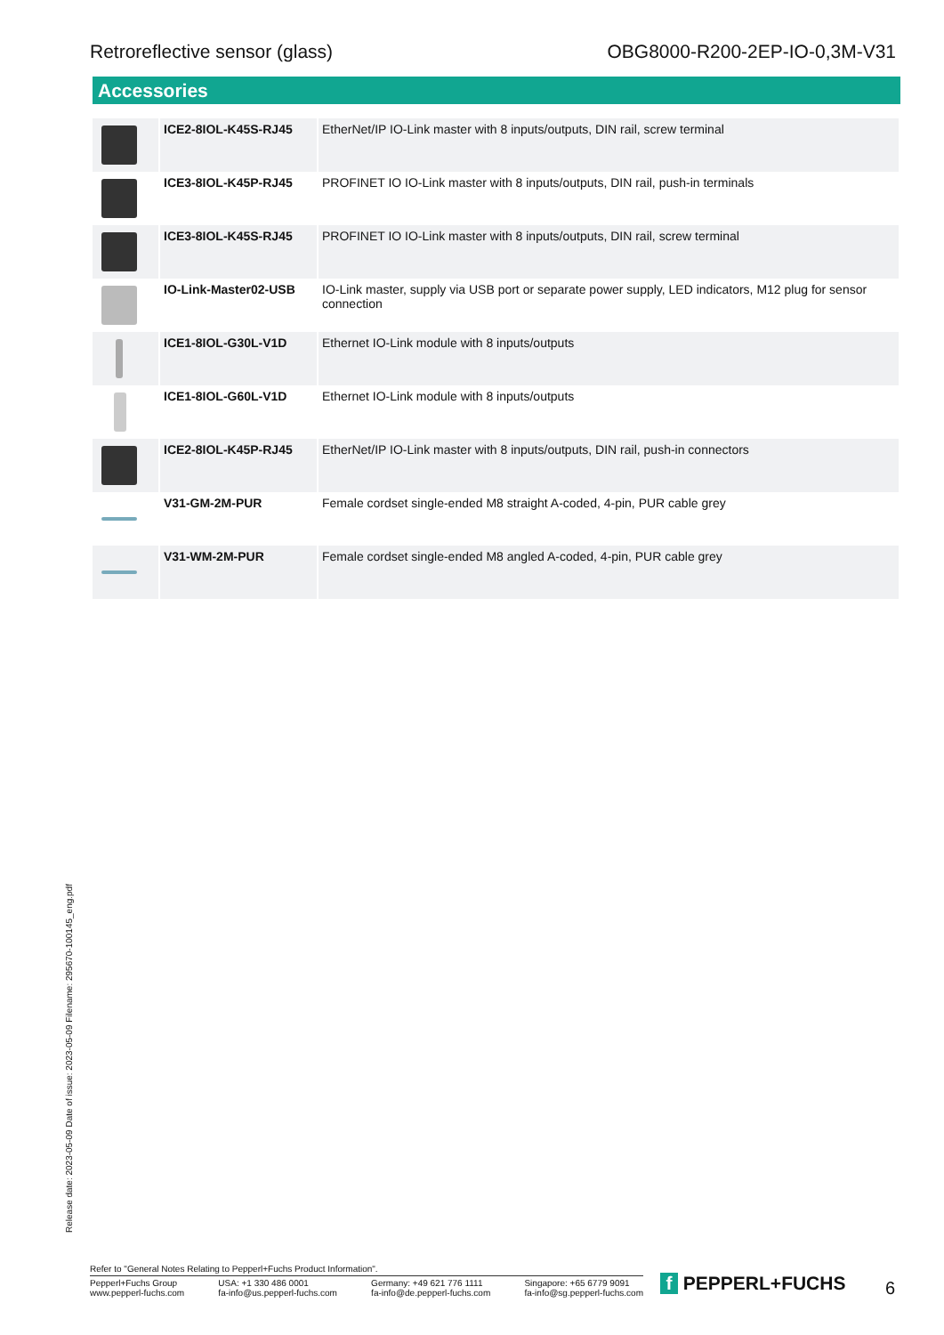Retroreflective sensor (glass) OBG8000-R200-2EP-IO-0,3M-V31
Accessories
| | ICE2-8IOL-K45S-RJ45 | EtherNet/IP IO-Link master with 8 inputs/outputs, DIN rail, screw terminal |
| | ICE3-8IOL-K45P-RJ45 | PROFINET IO IO-Link master with 8 inputs/outputs, DIN rail, push-in terminals |
| | ICE3-8IOL-K45S-RJ45 | PROFINET IO IO-Link master with 8 inputs/outputs, DIN rail, screw terminal |
| | IO-Link-Master02-USB | IO-Link master, supply via USB port or separate power supply, LED indicators, M12 plug for sensor connection |
| | ICE1-8IOL-G30L-V1D | Ethernet IO-Link module with 8 inputs/outputs |
| | ICE1-8IOL-G60L-V1D | Ethernet IO-Link module with 8 inputs/outputs |
| | ICE2-8IOL-K45P-RJ45 | EtherNet/IP IO-Link master with 8 inputs/outputs, DIN rail, push-in connectors |
| | V31-GM-2M-PUR | Female cordset single-ended M8 straight A-coded, 4-pin, PUR cable grey |
| | V31-WM-2M-PUR | Female cordset single-ended M8 angled A-coded, 4-pin, PUR cable grey |
Release date: 2023-05-09 Date of issue: 2023-05-09 Filename: 295670-100145_eng.pdf
Refer to "General Notes Relating to Pepperl+Fuchs Product Information".
Pepperl+Fuchs Group
www.pepperl-fuchs.com
USA: +1 330 486 0001
fa-info@us.pepperl-fuchs.com
Germany: +49 621 776 1111
fa-info@de.pepperl-fuchs.com
Singapore: +65 6779 9091
fa-info@sg.pepperl-fuchs.com
f PEPPERL+FUCHS 6